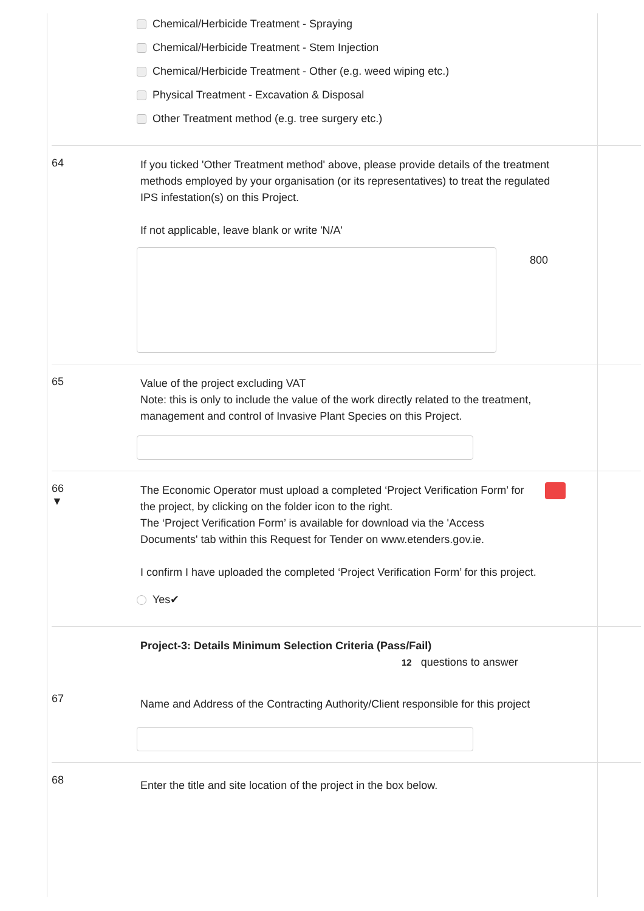Chemical/Herbicide Treatment - Spraying
Chemical/Herbicide Treatment - Stem Injection
Chemical/Herbicide Treatment - Other (e.g. weed wiping etc.)
Physical Treatment - Excavation & Disposal
Other Treatment method (e.g. tree surgery etc.)
64
If you ticked 'Other Treatment method' above, please provide details of the treatment methods employed by your organisation (or its representatives) to treat the regulated IPS infestation(s) on this Project.
If not applicable, leave blank or write 'N/A'
800
65
Value of the project excluding VAT
Note: this is only to include the value of the work directly related to the treatment, management and control of Invasive Plant Species on this Project.
66
▼
The Economic Operator must upload a completed ‘Project Verification Form’ for the project, by clicking on the folder icon to the right.
The ‘Project Verification Form’ is available for download via the 'Access Documents' tab within this Request for Tender on www.etenders.gov.ie.
I confirm I have uploaded the completed ‘Project Verification Form’ for this project.
Yes✔
Project-3: Details Minimum Selection Criteria (Pass/Fail)
12 questions to answer
67
Name and Address of the Contracting Authority/Client responsible for this project
68
Enter the title and site location of the project in the box below.